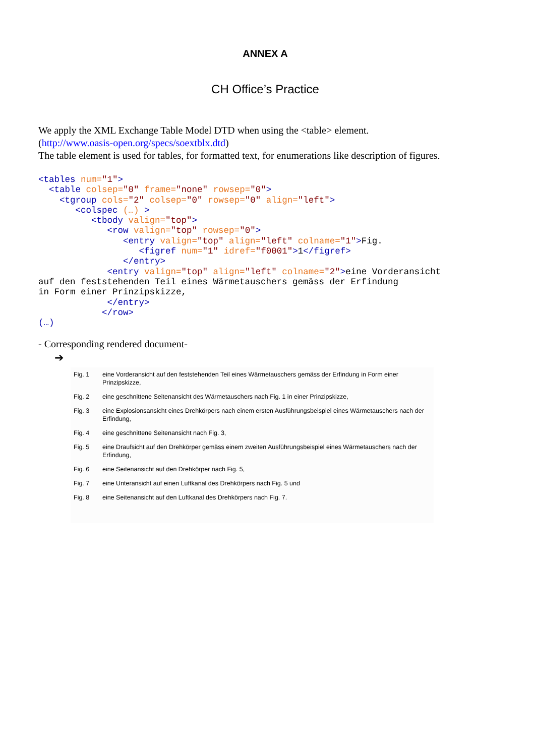ANNEX A
CH Office’s Practice
We apply the XML Exchange Table Model DTD when using the <table> element.
(http://www.oasis-open.org/specs/soextblx.dtd)
The table element is used for tables, for formatted text, for enumerations like description of figures.
<tables num="1">
  <table colsep="0" frame="none" rowsep="0">
    <tgroup cols="2" colsep="0" rowsep="0" align="left">
       <colspec (…) >
          <tbody valign="top">
             <row valign="top" rowsep="0">
                <entry valign="top" align="left" colname="1">Fig.
                   <figref num="1" idref="f0001">1</figref>
                </entry>
             <entry valign="top" align="left" colname="2">eine Vorderansicht
auf den feststehenden Teil eines Wärmetauschers gemäss der Erfindung
in Form einer Prinzipskizze,
             </entry>
            </row>
(…)
- Corresponding rendered document-
➔
| Fig. 1 | eine Vorderansicht auf den feststehenden Teil eines Wärmetauschers gemäss der Erfindung in Form einer Prinzipskizze, |
| Fig. 2 | eine geschnittene Seitenansicht des Wärmetauschers nach Fig. 1 in einer Prinzipskizze, |
| Fig. 3 | eine Explosionsansicht eines Drehkörpers nach einem ersten Ausführungsbeispiel eines Wärmetauschers nach der Erfindung, |
| Fig. 4 | eine geschnittene Seitenansicht nach Fig. 3, |
| Fig. 5 | eine Draufsicht auf den Drehkörper gemäss einem zweiten Ausführungsbeispiel eines Wärmetauschers nach der Erfindung, |
| Fig. 6 | eine Seitenansicht auf den Drehkörper nach Fig. 5, |
| Fig. 7 | eine Unteransicht auf einen Luftkanal des Drehkörpers nach Fig. 5 und |
| Fig. 8 | eine Seitenansicht auf den Luftkanal des Drehkörpers nach Fig. 7. |